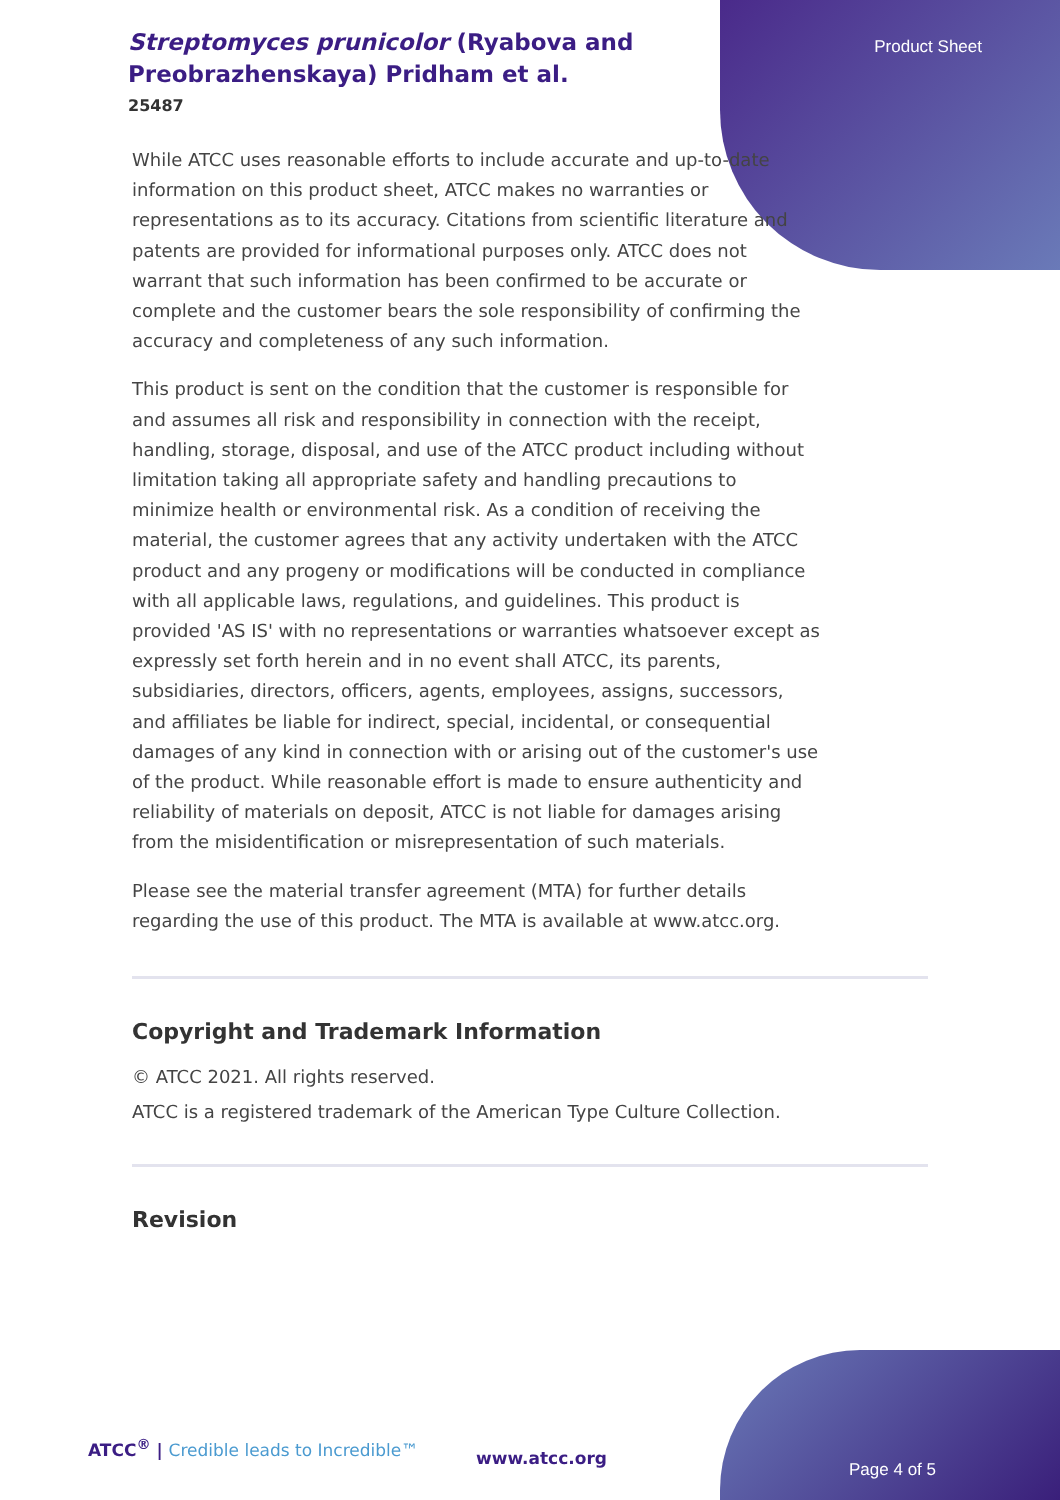Streptomyces prunicolor (Ryabova and Preobrazhenskaya) Pridham et al.
25487
Product Sheet
While ATCC uses reasonable efforts to include accurate and up-to-date information on this product sheet, ATCC makes no warranties or representations as to its accuracy. Citations from scientific literature and patents are provided for informational purposes only. ATCC does not warrant that such information has been confirmed to be accurate or complete and the customer bears the sole responsibility of confirming the accuracy and completeness of any such information.
This product is sent on the condition that the customer is responsible for and assumes all risk and responsibility in connection with the receipt, handling, storage, disposal, and use of the ATCC product including without limitation taking all appropriate safety and handling precautions to minimize health or environmental risk. As a condition of receiving the material, the customer agrees that any activity undertaken with the ATCC product and any progeny or modifications will be conducted in compliance with all applicable laws, regulations, and guidelines. This product is provided 'AS IS' with no representations or warranties whatsoever except as expressly set forth herein and in no event shall ATCC, its parents, subsidiaries, directors, officers, agents, employees, assigns, successors, and affiliates be liable for indirect, special, incidental, or consequential damages of any kind in connection with or arising out of the customer's use of the product. While reasonable effort is made to ensure authenticity and reliability of materials on deposit, ATCC is not liable for damages arising from the misidentification or misrepresentation of such materials.
Please see the material transfer agreement (MTA) for further details regarding the use of this product. The MTA is available at www.atcc.org.
Copyright and Trademark Information
© ATCC 2021. All rights reserved.
ATCC is a registered trademark of the American Type Culture Collection.
Revision
ATCC<sup>®</sup> | Credible leads to Incredible™
www.atcc.org
Page 4 of 5